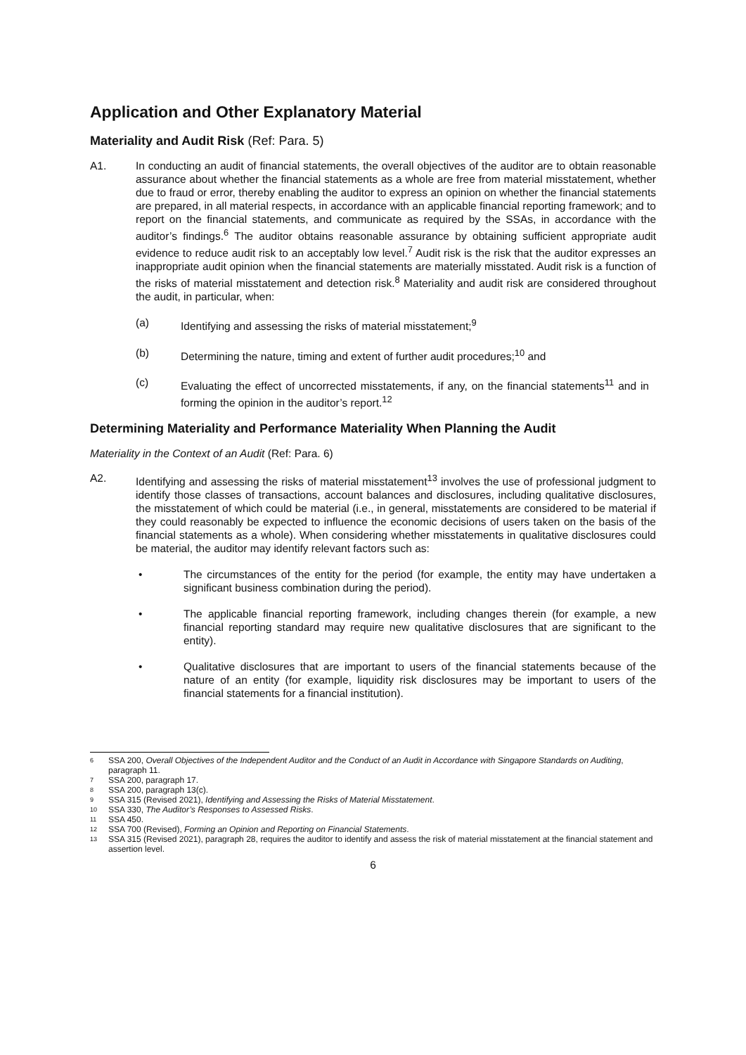Application and Other Explanatory Material
Materiality and Audit Risk (Ref: Para. 5)
A1. In conducting an audit of financial statements, the overall objectives of the auditor are to obtain reasonable assurance about whether the financial statements as a whole are free from material misstatement, whether due to fraud or error, thereby enabling the auditor to express an opinion on whether the financial statements are prepared, in all material respects, in accordance with an applicable financial reporting framework; and to report on the financial statements, and communicate as required by the SSAs, in accordance with the auditor’s findings.<sup>6</sup> The auditor obtains reasonable assurance by obtaining sufficient appropriate audit evidence to reduce audit risk to an acceptably low level.<sup>7</sup> Audit risk is the risk that the auditor expresses an inappropriate audit opinion when the financial statements are materially misstated. Audit risk is a function of the risks of material misstatement and detection risk.<sup>8</sup> Materiality and audit risk are considered throughout the audit, in particular, when:
(a) Identifying and assessing the risks of material misstatement;<sup>9</sup>
(b) Determining the nature, timing and extent of further audit procedures;<sup>10</sup> and
(c) Evaluating the effect of uncorrected misstatements, if any, on the financial statements<sup>11</sup> and in forming the opinion in the auditor’s report.<sup>12</sup>
Determining Materiality and Performance Materiality When Planning the Audit
Materiality in the Context of an Audit (Ref: Para. 6)
A2. Identifying and assessing the risks of material misstatement<sup>13</sup> involves the use of professional judgment to identify those classes of transactions, account balances and disclosures, including qualitative disclosures, the misstatement of which could be material (i.e., in general, misstatements are considered to be material if they could reasonably be expected to influence the economic decisions of users taken on the basis of the financial statements as a whole). When considering whether misstatements in qualitative disclosures could be material, the auditor may identify relevant factors such as:
• The circumstances of the entity for the period (for example, the entity may have undertaken a significant business combination during the period).
• The applicable financial reporting framework, including changes therein (for example, a new financial reporting standard may require new qualitative disclosures that are significant to the entity).
• Qualitative disclosures that are important to users of the financial statements because of the nature of an entity (for example, liquidity risk disclosures may be important to users of the financial statements for a financial institution).
6 SSA 200, Overall Objectives of the Independent Auditor and the Conduct of an Audit in Accordance with Singapore Standards on Auditing, paragraph 11.
7 SSA 200, paragraph 17.
8 SSA 200, paragraph 13(c).
9 SSA 315 (Revised 2021), Identifying and Assessing the Risks of Material Misstatement.
10 SSA 330, The Auditor’s Responses to Assessed Risks.
11 SSA 450.
12 SSA 700 (Revised), Forming an Opinion and Reporting on Financial Statements.
13 SSA 315 (Revised 2021), paragraph 28, requires the auditor to identify and assess the risk of material misstatement at the financial statement and assertion level.
6